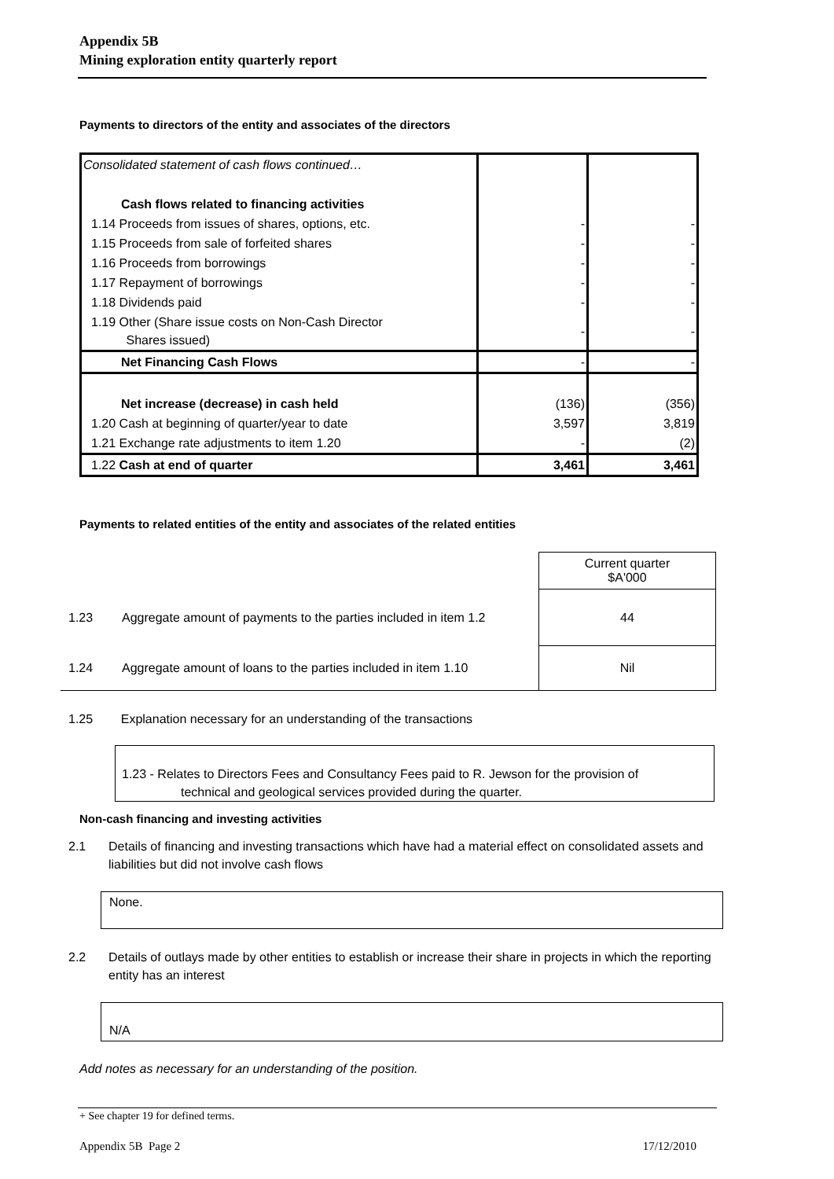Appendix 5B
Mining exploration entity quarterly report
Payments to directors of the entity and associates of the directors
| Consolidated statement of cash flows continued… | | |
| Cash flows related to financing activities | | |
| 1.14 Proceeds from issues of shares, options, etc. | - | - |
| 1.15 Proceeds from sale of forfeited shares | - | - |
| 1.16 Proceeds from borrowings | - | - |
| 1.17 Repayment of borrowings | - | - |
| 1.18 Dividends paid | - | - |
| 1.19 Other (Share issue costs on Non-Cash Director Shares issued) | - | - |
| Net Financing Cash Flows | - | - |
| Net increase (decrease) in cash held | (136) | (356) |
| 1.20 Cash at beginning of quarter/year to date | 3,597 | 3,819 |
| 1.21 Exchange rate adjustments to item 1.20 | - | (2) |
| 1.22 Cash at end of quarter | 3,461 | 3,461 |
Payments to related entities of the entity and associates of the related entities
| | | Current quarter $A'000 |
| 1.23 | Aggregate amount of payments to the parties included in item 1.2 | 44 |
| 1.24 | Aggregate amount of loans to the parties included in item 1.10 | Nil |
1.25 Explanation necessary for an understanding of the transactions
1.23 - Relates to Directors Fees and Consultancy Fees paid to R. Jewson for the provision of
technical and geological services provided during the quarter.
Non-cash financing and investing activities
2.1
Details of financing and investing transactions which have had a material effect on consolidated assets and liabilities but did not involve cash flows
None.
2.2
Details of outlays made by other entities to establish or increase their share in projects in which the reporting entity has an interest
N/A
Add notes as necessary for an understanding of the position.
+ See chapter 19 for defined terms.
Appendix 5B Page 2 17/12/2010